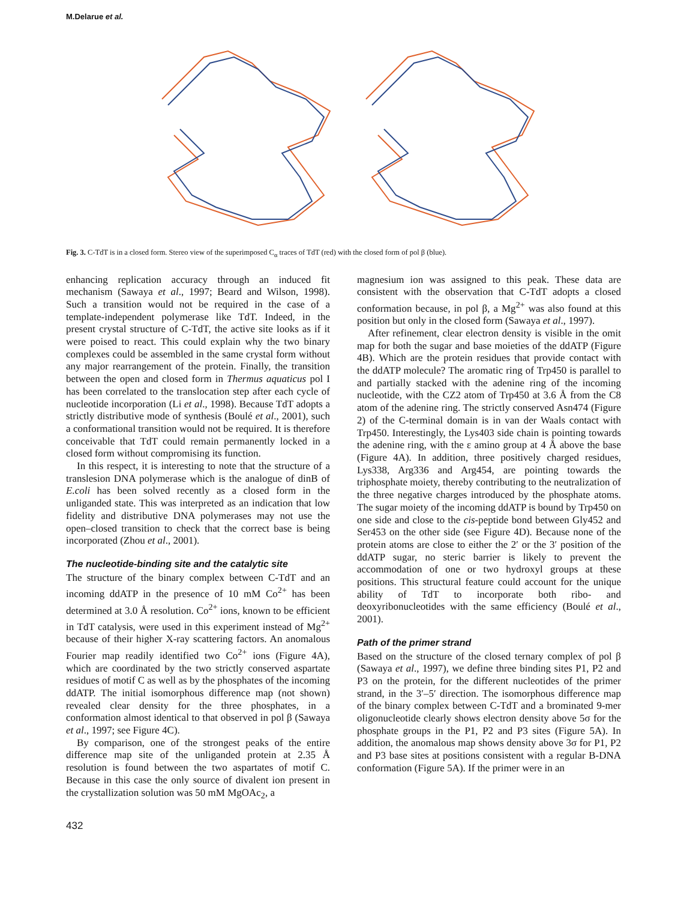M.Delarue et al.
Fig. 3. C-TdT is in a closed form. Stereo view of the superimposed C<sub>α</sub> traces of TdT (red) with the closed form of pol β (blue).
enhancing replication accuracy through an induced fit mechanism (Sawaya et al., 1997; Beard and Wilson, 1998). Such a transition would not be required in the case of a template-independent polymerase like TdT. Indeed, in the present crystal structure of C-TdT, the active site looks as if it were poised to react. This could explain why the two binary complexes could be assembled in the same crystal form without any major rearrangement of the protein. Finally, the transition between the open and closed form in Thermus aquaticus pol I has been correlated to the translocation step after each cycle of nucleotide incorporation (Li et al., 1998). Because TdT adopts a strictly distributive mode of synthesis (Boulé et al., 2001), such a conformational transition would not be required. It is therefore conceivable that TdT could remain permanently locked in a closed form without compromising its function.
In this respect, it is interesting to note that the structure of a translesion DNA polymerase which is the analogue of dinB of E.coli has been solved recently as a closed form in the unliganded state. This was interpreted as an indication that low fidelity and distributive DNA polymerases may not use the open–closed transition to check that the correct base is being incorporated (Zhou et al., 2001).
The nucleotide-binding site and the catalytic site
The structure of the binary complex between C-TdT and an incoming ddATP in the presence of 10 mM Co<sup>2+</sup> has been determined at 3.0 Å resolution. Co<sup>2+</sup> ions, known to be efficient in TdT catalysis, were used in this experiment instead of Mg<sup>2+</sup> because of their higher X-ray scattering factors. An anomalous Fourier map readily identified two Co<sup>2+</sup> ions (Figure 4A), which are coordinated by the two strictly conserved aspartate residues of motif C as well as by the phosphates of the incoming ddATP. The initial isomorphous difference map (not shown) revealed clear density for the three phosphates, in a conformation almost identical to that observed in pol β (Sawaya et al., 1997; see Figure 4C).
By comparison, one of the strongest peaks of the entire difference map site of the unliganded protein at 2.35 Å resolution is found between the two aspartates of motif C. Because in this case the only source of divalent ion present in the crystallization solution was 50 mM MgOAc<sub>2</sub>, a
magnesium ion was assigned to this peak. These data are consistent with the observation that C-TdT adopts a closed conformation because, in pol β, a Mg<sup>2+</sup> was also found at this position but only in the closed form (Sawaya et al., 1997).
After refinement, clear electron density is visible in the omit map for both the sugar and base moieties of the ddATP (Figure 4B). Which are the protein residues that provide contact with the ddATP molecule? The aromatic ring of Trp450 is parallel to and partially stacked with the adenine ring of the incoming nucleotide, with the CZ2 atom of Trp450 at 3.6 Å from the C8 atom of the adenine ring. The strictly conserved Asn474 (Figure 2) of the C-terminal domain is in van der Waals contact with Trp450. Interestingly, the Lys403 side chain is pointing towards the adenine ring, with the ε amino group at 4 Å above the base (Figure 4A). In addition, three positively charged residues, Lys338, Arg336 and Arg454, are pointing towards the triphosphate moiety, thereby contributing to the neutralization of the three negative charges introduced by the phosphate atoms. The sugar moiety of the incoming ddATP is bound by Trp450 on one side and close to the cis-peptide bond between Gly452 and Ser453 on the other side (see Figure 4D). Because none of the protein atoms are close to either the 2′ or the 3′ position of the ddATP sugar, no steric barrier is likely to prevent the accommodation of one or two hydroxyl groups at these positions. This structural feature could account for the unique ability of TdT to incorporate both ribo- and deoxyribonucleotides with the same efficiency (Boulé et al., 2001).
Path of the primer strand
Based on the structure of the closed ternary complex of pol β (Sawaya et al., 1997), we define three binding sites P1, P2 and P3 on the protein, for the different nucleotides of the primer strand, in the 3′–5′ direction. The isomorphous difference map of the binary complex between C-TdT and a brominated 9-mer oligonucleotide clearly shows electron density above 5σ for the phosphate groups in the P1, P2 and P3 sites (Figure 5A). In addition, the anomalous map shows density above 3σ for P1, P2 and P3 base sites at positions consistent with a regular B-DNA conformation (Figure 5A). If the primer were in an
432